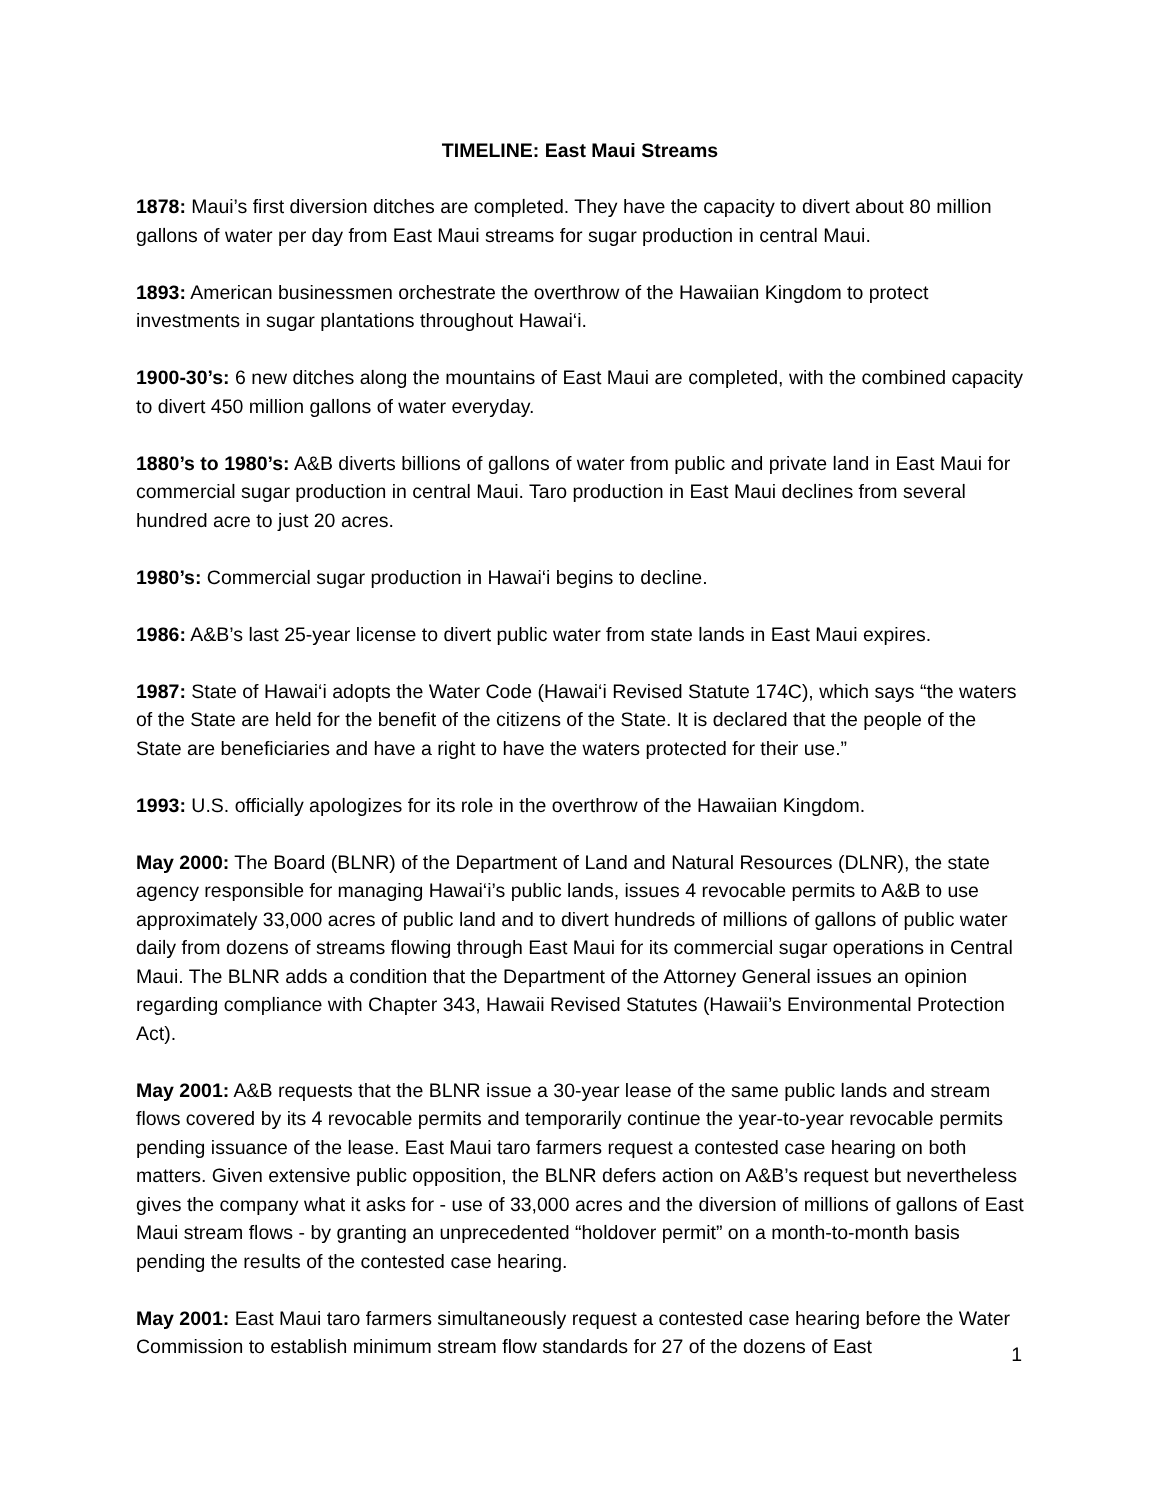TIMELINE: East Maui Streams
1878: Maui’s first diversion ditches are completed. They have the capacity to divert about 80 million gallons of water per day from East Maui streams for sugar production in central Maui.
1893: American businessmen orchestrate the overthrow of the Hawaiian Kingdom to protect investments in sugar plantations throughout Hawai‘i.
1900-30’s: 6 new ditches along the mountains of East Maui are completed, with the combined capacity to divert 450 million gallons of water everyday.
1880’s to 1980’s: A&B diverts billions of gallons of water from public and private land in East Maui for commercial sugar production in central Maui. Taro production in East Maui declines from several hundred acre to just 20 acres.
1980’s: Commercial sugar production in Hawai‘i begins to decline.
1986: A&B’s last 25-year license to divert public water from state lands in East Maui expires.
1987: State of Hawai‘i adopts the Water Code (Hawai‘i Revised Statute 174C), which says “the waters of the State are held for the benefit of the citizens of the State. It is declared that the people of the State are beneficiaries and have a right to have the waters protected for their use.”
1993: U.S. officially apologizes for its role in the overthrow of the Hawaiian Kingdom.
May 2000: The Board (BLNR) of the Department of Land and Natural Resources (DLNR), the state agency responsible for managing Hawai‘i’s public lands, issues 4 revocable permits to A&B to use approximately 33,000 acres of public land and to divert hundreds of millions of gallons of public water daily from dozens of streams flowing through East Maui for its commercial sugar operations in Central Maui. The BLNR adds a condition that the Department of the Attorney General issues an opinion regarding compliance with Chapter 343, Hawaii Revised Statutes (Hawaii’s Environmental Protection Act).
May 2001: A&B requests that the BLNR issue a 30-year lease of the same public lands and stream flows covered by its 4 revocable permits and temporarily continue the year-to-year revocable permits pending issuance of the lease. East Maui taro farmers request a contested case hearing on both matters. Given extensive public opposition, the BLNR defers action on A&B’s request but nevertheless gives the company what it asks for - use of 33,000 acres and the diversion of millions of gallons of East Maui stream flows - by granting an unprecedented “holdover permit” on a month-to-month basis pending the results of the contested case hearing.
May 2001: East Maui taro farmers simultaneously request a contested case hearing before the Water Commission to establish minimum stream flow standards for 27 of the dozens of East
1